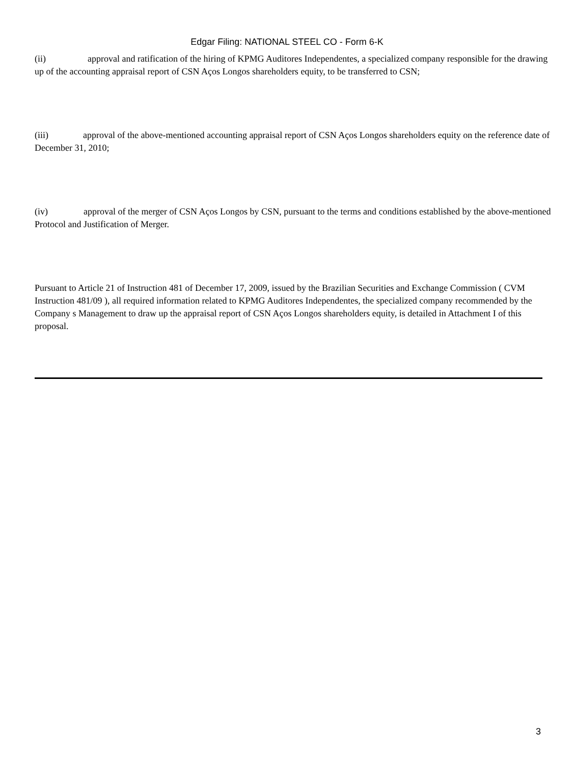Edgar Filing: NATIONAL STEEL CO - Form 6-K
(ii) approval and ratification of the hiring of KPMG Auditores Independentes, a specialized company responsible for the drawing up of the accounting appraisal report of CSN Aços Longos shareholders equity, to be transferred to CSN;
(iii) approval of the above-mentioned accounting appraisal report of CSN Aços Longos shareholders equity on the reference date of December 31, 2010;
(iv) approval of the merger of CSN Aços Longos by CSN, pursuant to the terms and conditions established by the above-mentioned Protocol and Justification of Merger.
Pursuant to Article 21 of Instruction 481 of December 17, 2009, issued by the Brazilian Securities and Exchange Commission ( CVM Instruction 481/09 ), all required information related to KPMG Auditores Independentes, the specialized company recommended by the Company s Management to draw up the appraisal report of CSN Aços Longos shareholders equity, is detailed in Attachment I of this proposal.
3